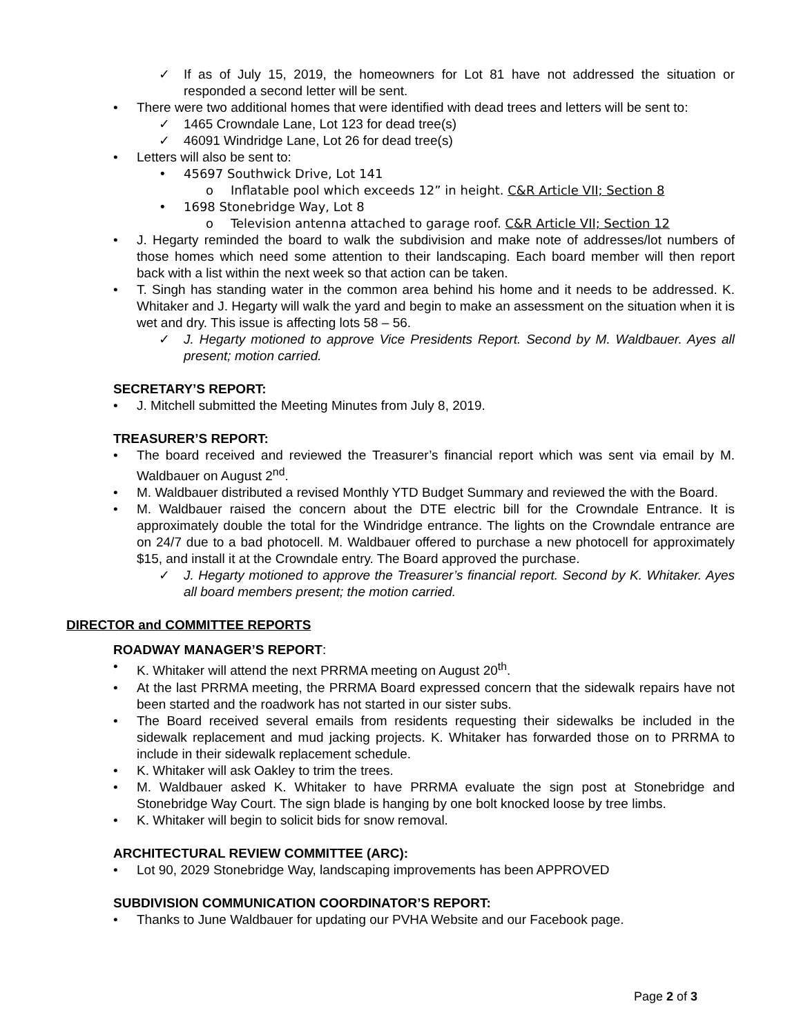✓ If as of July 15, 2019, the homeowners for Lot 81 have not addressed the situation or responded a second letter will be sent.
• There were two additional homes that were identified with dead trees and letters will be sent to:
✓ 1465 Crowndale Lane, Lot 123 for dead tree(s)
✓ 46091 Windridge Lane, Lot 26 for dead tree(s)
• Letters will also be sent to:
• 45697 Southwick Drive, Lot 141
o Inflatable pool which exceeds 12” in height. C&R Article VII; Section 8
• 1698 Stonebridge Way, Lot 8
o Television antenna attached to garage roof. C&R Article VII; Section 12
• J. Hegarty reminded the board to walk the subdivision and make note of addresses/lot numbers of those homes which need some attention to their landscaping. Each board member will then report back with a list within the next week so that action can be taken.
• T. Singh has standing water in the common area behind his home and it needs to be addressed. K. Whitaker and J. Hegarty will walk the yard and begin to make an assessment on the situation when it is wet and dry. This issue is affecting lots 58 – 56.
✓ J. Hegarty motioned to approve Vice Presidents Report. Second by M. Waldbauer. Ayes all present; motion carried.
SECRETARY’S REPORT:
• J. Mitchell submitted the Meeting Minutes from July 8, 2019.
TREASURER’S REPORT:
• The board received and reviewed the Treasurer’s financial report which was sent via email by M. Waldbauer on August 2<sup>nd</sup>.
• M. Waldbauer distributed a revised Monthly YTD Budget Summary and reviewed the with the Board.
• M. Waldbauer raised the concern about the DTE electric bill for the Crowndale Entrance. It is approximately double the total for the Windridge entrance. The lights on the Crowndale entrance are on 24/7 due to a bad photocell. M. Waldbauer offered to purchase a new photocell for approximately $15, and install it at the Crowndale entry. The Board approved the purchase.
✓ J. Hegarty motioned to approve the Treasurer’s financial report. Second by K. Whitaker. Ayes all board members present; the motion carried.
DIRECTOR and COMMITTEE REPORTS
ROADWAY MANAGER’S REPORT:
• K. Whitaker will attend the next PRRMA meeting on August 20<sup>th</sup>.
• At the last PRRMA meeting, the PRRMA Board expressed concern that the sidewalk repairs have not been started and the roadwork has not started in our sister subs.
• The Board received several emails from residents requesting their sidewalks be included in the sidewalk replacement and mud jacking projects. K. Whitaker has forwarded those on to PRRMA to include in their sidewalk replacement schedule.
• K. Whitaker will ask Oakley to trim the trees.
• M. Waldbauer asked K. Whitaker to have PRRMA evaluate the sign post at Stonebridge and Stonebridge Way Court. The sign blade is hanging by one bolt knocked loose by tree limbs.
• K. Whitaker will begin to solicit bids for snow removal.
ARCHITECTURAL REVIEW COMMITTEE (ARC):
• Lot 90, 2029 Stonebridge Way, landscaping improvements has been APPROVED
SUBDIVISION COMMUNICATION COORDINATOR’S REPORT:
• Thanks to June Waldbauer for updating our PVHA Website and our Facebook page.
Page 2 of 3